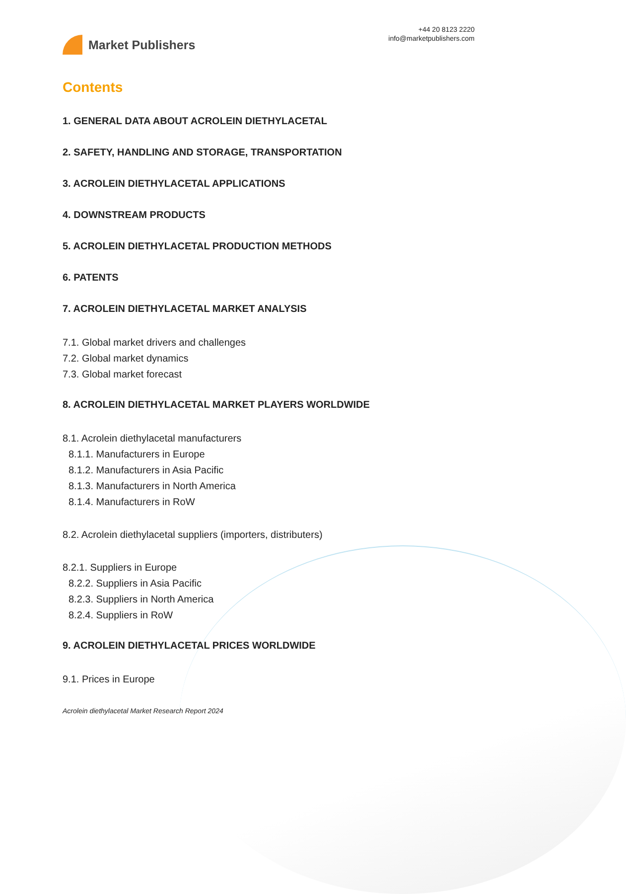Market Publishers
+44 20 8123 2220
info@marketpublishers.com
Contents
1. GENERAL DATA ABOUT ACROLEIN DIETHYLACETAL
2. SAFETY, HANDLING AND STORAGE, TRANSPORTATION
3. ACROLEIN DIETHYLACETAL APPLICATIONS
4. DOWNSTREAM PRODUCTS
5. ACROLEIN DIETHYLACETAL PRODUCTION METHODS
6. PATENTS
7. ACROLEIN DIETHYLACETAL MARKET ANALYSIS
7.1. Global market drivers and challenges
7.2. Global market dynamics
7.3. Global market forecast
8. ACROLEIN DIETHYLACETAL MARKET PLAYERS WORLDWIDE
8.1. Acrolein diethylacetal manufacturers
8.1.1. Manufacturers in Europe
8.1.2. Manufacturers in Asia Pacific
8.1.3. Manufacturers in North America
8.1.4. Manufacturers in RoW
8.2. Acrolein diethylacetal suppliers (importers, distributers)
8.2.1. Suppliers in Europe
8.2.2. Suppliers in Asia Pacific
8.2.3. Suppliers in North America
8.2.4. Suppliers in RoW
9. ACROLEIN DIETHYLACETAL PRICES WORLDWIDE
9.1. Prices in Europe
Acrolein diethylacetal Market Research Report 2024